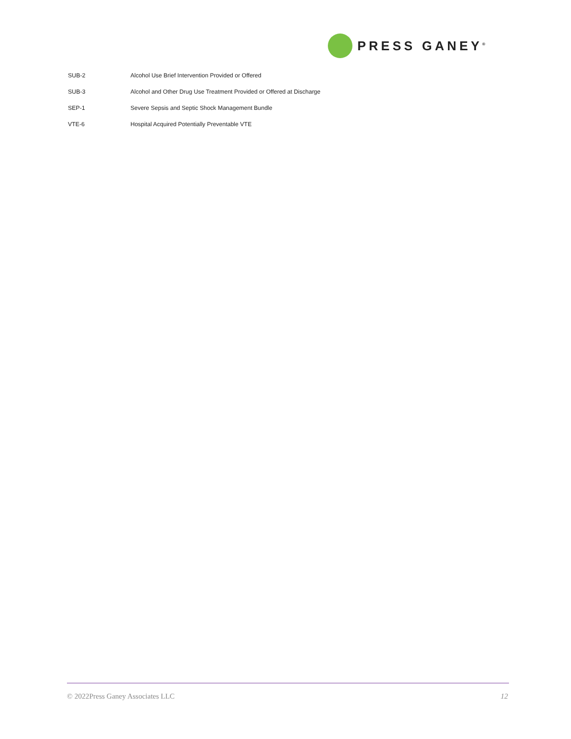PRESS GANEY<sup>®</sup>
| SUB-2 | Alcohol Use Brief Intervention Provided or Offered |
| SUB-3 | Alcohol and Other Drug Use Treatment Provided or Offered at Discharge |
| SEP-1 | Severe Sepsis and Septic Shock Management Bundle |
| VTE-6 | Hospital Acquired Potentially Preventable VTE |
© 2022Press Ganey Associates LLC 12